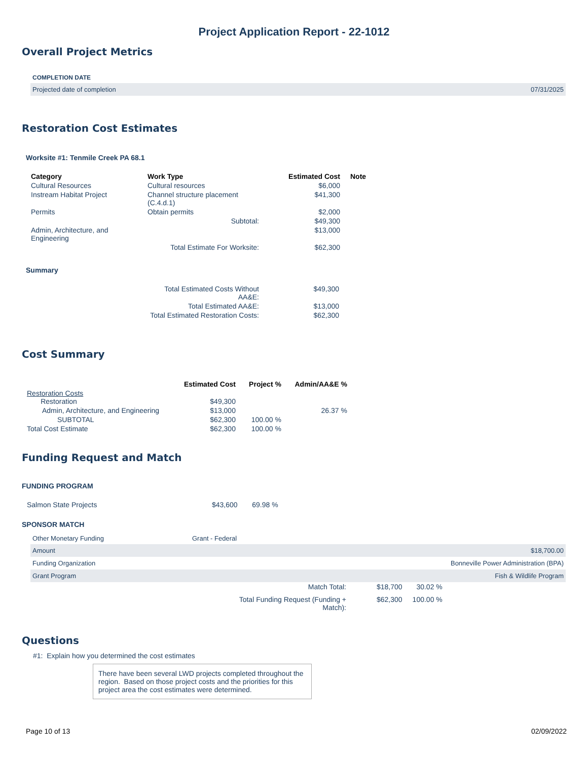Project Application Report - 22-1012
Overall Project Metrics
COMPLETION DATE
Projected date of completion 07/31/2025
Restoration Cost Estimates
Worksite #1: Tenmile Creek PA 68.1
| Category | Work Type | Estimated Cost | Note |
| --- | --- | --- | --- |
| Cultural Resources | Cultural resources | $6,000 | |
| Instream Habitat Project | Channel structure placement (C.4.d.1) | $41,300 | |
| Permits | Obtain permits | $2,000 | |
| | Subtotal: | $49,300 | |
| Admin, Architecture, and Engineering | | $13,000 | |
| | Total Estimate For Worksite: | $62,300 | |
Summary
| | Total Estimated Costs Without AA&E: | $49,300 |
| | Total Estimated AA&E: | $13,000 |
| | Total Estimated Restoration Costs: | $62,300 |
Cost Summary
| | Estimated Cost | Project % | Admin/AA&E % |
| --- | --- | --- | --- |
| Restoration Costs Restoration | $49,300 | | |
| Admin, Architecture, and Engineering | $13,000 | | 26.37 % |
| SUBTOTAL | $62,300 | 100.00 % | |
| Total Cost Estimate | $62,300 | 100.00 % | |
Funding Request and Match
FUNDING PROGRAM
| Salmon State Projects | $43,600 | 69.98 % |
SPONSOR MATCH
Other Monetary Funding Grant - Federal
Amount $18,700.00
Funding Organization Bonneville Power Administration (BPA)
Grant Program Fish & Wildlife Program
| Match Total: | $18,700 | 30.02 % |
| Total Funding Request (Funding + Match): | $62,300 | 100.00 % |
Questions
#1: Explain how you determined the cost estimates
There have been several LWD projects completed throughout the region. Based on those project costs and the priorities for this project area the cost estimates were determined.
Page 10 of 13 02/09/2022